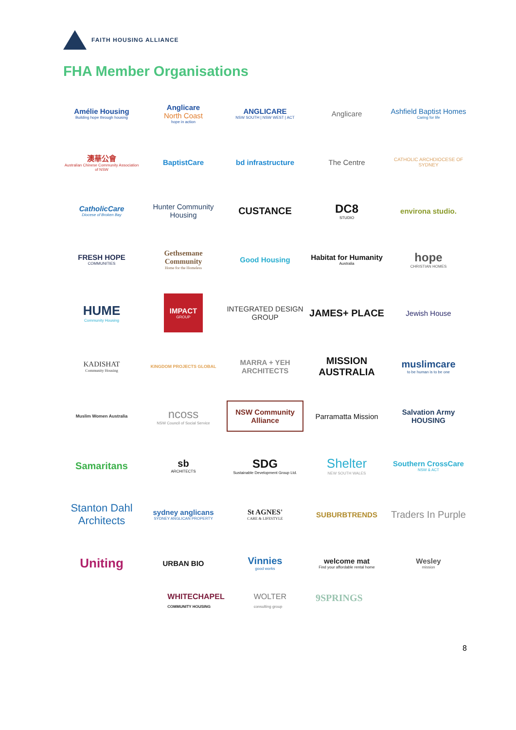FAITH HOUSING ALLIANCE
FHA Member Organisations
Amélie Housing
Building hope through housing
Anglicare
North Coast
hope in action
ANGLICARE
NSW SOUTH | NSW WEST | ACT
Anglicare
Ashfield Baptist Homes
Caring for life
澳華公會
Australian Chinese Community Association of NSW
BaptistCare
bd infrastructure
The Centre
CATHOLIC ARCHDIOCESE OF SYDNEY
CatholicCare
Diocese of Broken Bay
Hunter Community Housing
CUSTANCE
DC8
STUDIO
environa studio.
FRESH HOPE
COMMUNITIES
Gethsemane Community
Home for the Homeless
Good Housing
Habitat for Humanity
Australia
hope
CHRISTIAN HOMES
HUME
Community Housing
IMPACT
GROUP
INTEGRATED DESIGN GROUP
JAMES+ PLACE
Jewish House
KADISHAT
Community Housing
KINGDOM PROJECTS GLOBAL
MARRA + YEH ARCHITECTS
MISSION AUSTRALIA
muslimcare
to be human is to be one
Muslim Women Australia
ncoss
NSW Council of Social Service
NSW Community Alliance
Parramatta Mission
Salvation Army HOUSING
Samaritans
sb
ARCHITECTS
SDG
Sustainable Development Group Ltd.
Shelter
NEW SOUTH WALES
Southern CrossCare
NSW & ACT
Stanton Dahl Architects
sydney anglicans
SYDNEY ANGLICAN PROPERTY
St AGNES'
CARE & LIFESTYLE
SUBURBTRENDS
Traders In Purple
Uniting
URBAN BIO
Vinnies
good works
welcome mat
Find your affordable rental home
Wesley
mission
WHITECHAPEL
COMMUNITY HOUSING
WOLTER
consulting group
9SPRINGS
8